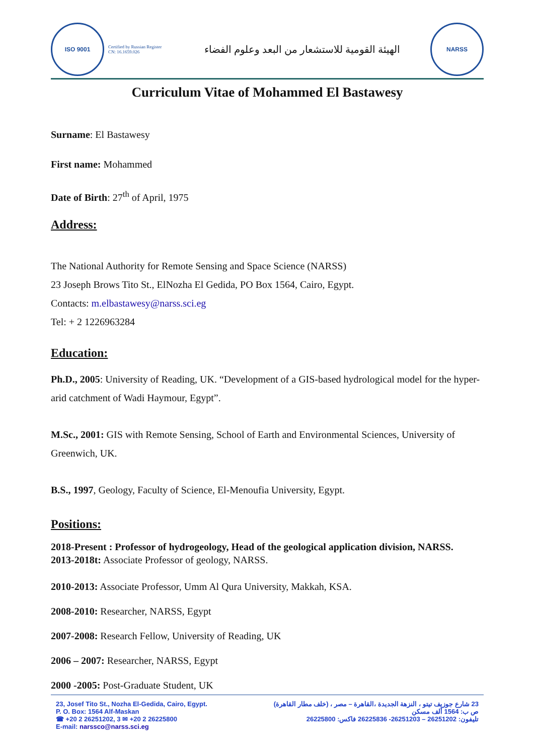ISO 9001
Certified by Russian Register
CN: 16.1659.026
الهيئة القومية للاستشعار من البعد وعلوم الفضاء
NARSS
Curriculum Vitae of Mohammed El Bastawesy
Surname: El Bastawesy
First name: Mohammed
Date of Birth: 27<sup>th</sup> of April, 1975
Address:
The National Authority for Remote Sensing and Space Science (NARSS)
23 Joseph Brows Tito St., ElNozha El Gedida, PO Box 1564, Cairo, Egypt.
Contacts: m.elbastawesy@narss.sci.eg
Tel: + 2 1226963284
Education:
Ph.D., 2005: University of Reading, UK. “Development of a GIS-based hydrological model for the hyper-arid catchment of Wadi Haymour, Egypt”.
M.Sc., 2001: GIS with Remote Sensing, School of Earth and Environmental Sciences, University of Greenwich, UK.
B.S., 1997, Geology, Faculty of Science, El-Menoufia University, Egypt.
Positions:
2018-Present : Professor of hydrogeology, Head of the geological application division, NARSS.
2013-2018t: Associate Professor of geology, NARSS.
2010-2013: Associate Professor, Umm Al Qura University, Makkah, KSA.
2008-2010: Researcher, NARSS, Egypt
2007-2008: Research Fellow, University of Reading, UK
2006 – 2007: Researcher, NARSS, Egypt
2000 -2005: Post-Graduate Student, UK
23, Josef Tito St., Nozha El-Gedida, Cairo, Egypt.
P. O. Box: 1564 Alf-Maskan
☎ +20 2 26251202, 3 ✉ +20 2 26225800
E-mail: narssco@narss.sci.eg
23 شارع جوزيف تيتو ، النزهة الجديدة ،القاهرة – مصر ، (خلف مطار القاهرة)
ص ب: 1564 ألف مسكن
تليفون: 26251202 – 26251203- 26225836 فاكس: 26225800